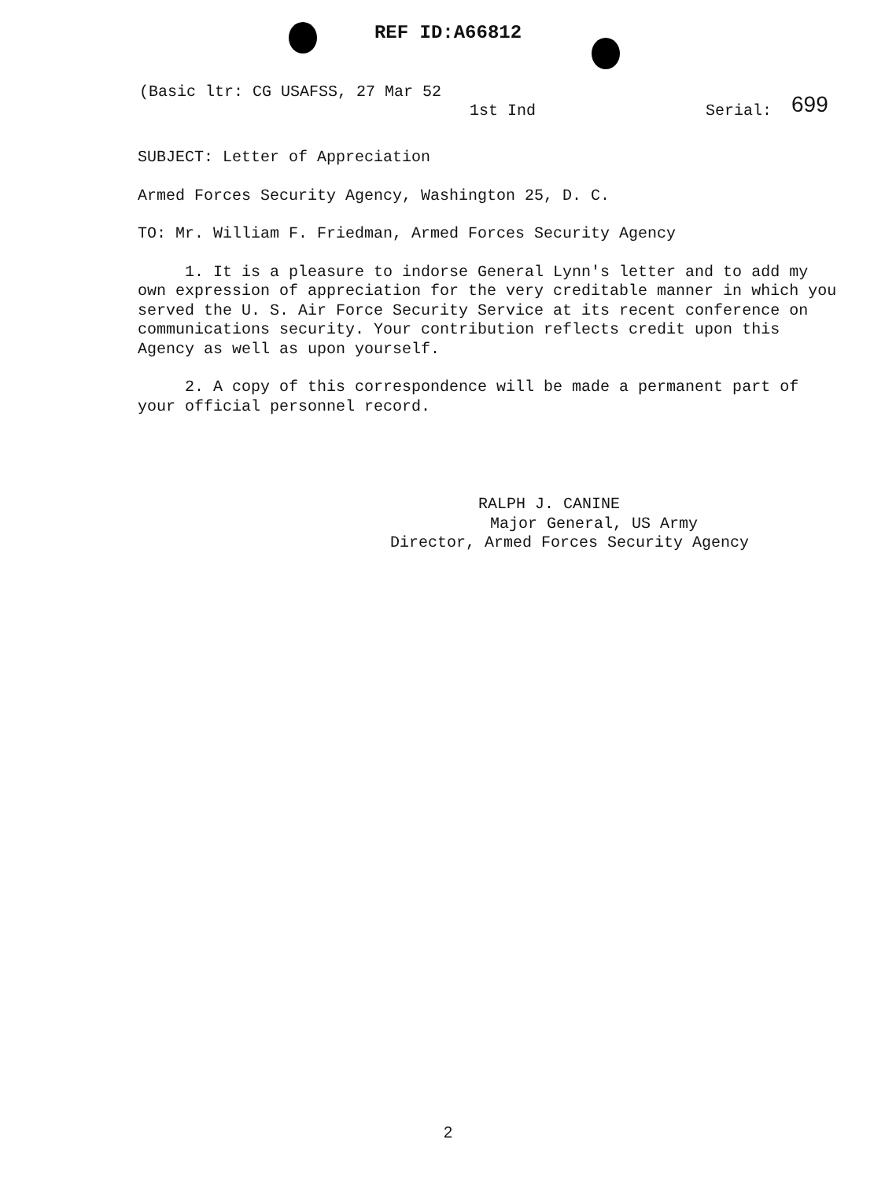REF ID:A66812
(Basic ltr: CG USAFSS, 27 Mar 52 1st Ind Serial: 699
SUBJECT: Letter of Appreciation
Armed Forces Security Agency, Washington 25, D. C.
TO: Mr. William F. Friedman, Armed Forces Security Agency
1. It is a pleasure to indorse General Lynn's letter and to add my own expression of appreciation for the very creditable manner in which you served the U. S. Air Force Security Service at its recent conference on communications security. Your contribution reflects credit upon this Agency as well as upon yourself.
2. A copy of this correspondence will be made a permanent part of your official personnel record.
RALPH J. CANINE
Major General, US Army
Director, Armed Forces Security Agency
2